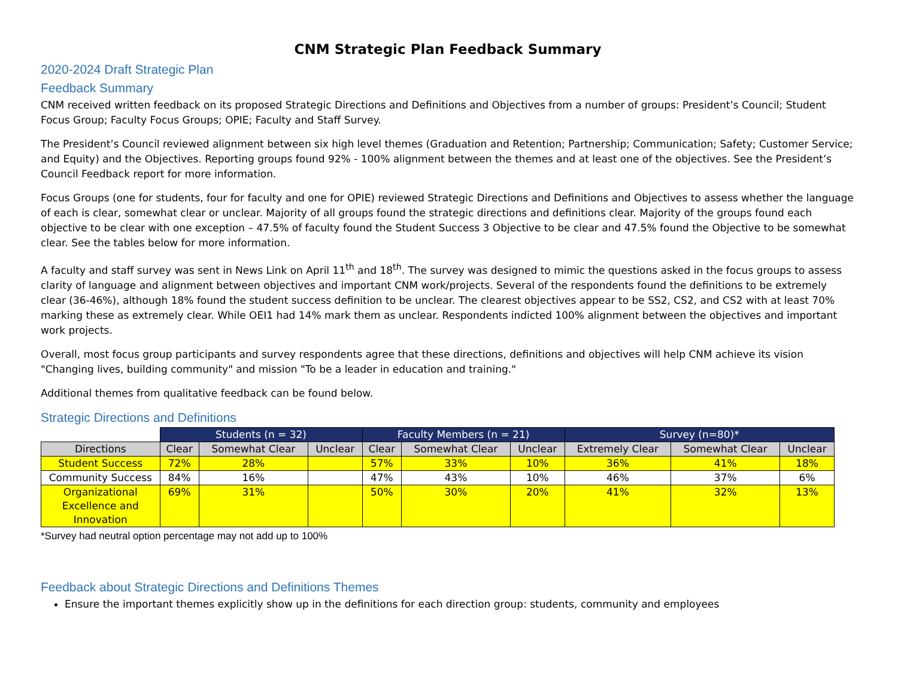CNM Strategic Plan Feedback Summary
2020-2024 Draft Strategic Plan
Feedback Summary
CNM received written feedback on its proposed Strategic Directions and Definitions and Objectives from a number of groups: President’s Council; Student Focus Group; Faculty Focus Groups; OPIE; Faculty and Staff Survey.
The President’s Council reviewed alignment between six high level themes (Graduation and Retention; Partnership; Communication; Safety; Customer Service; and Equity) and the Objectives. Reporting groups found 92% - 100% alignment between the themes and at least one of the objectives. See the President’s Council Feedback report for more information.
Focus Groups (one for students, four for faculty and one for OPIE) reviewed Strategic Directions and Definitions and Objectives to assess whether the language of each is clear, somewhat clear or unclear. Majority of all groups found the strategic directions and definitions clear. Majority of the groups found each objective to be clear with one exception – 47.5% of faculty found the Student Success 3 Objective to be clear and 47.5% found the Objective to be somewhat clear. See the tables below for more information.
A faculty and staff survey was sent in News Link on April 11<sup>th</sup> and 18<sup>th</sup>. The survey was designed to mimic the questions asked in the focus groups to assess clarity of language and alignment between objectives and important CNM work/projects. Several of the respondents found the definitions to be extremely clear (36-46%), although 18% found the student success definition to be unclear. The clearest objectives appear to be SS2, CS2, and CS2 with at least 70% marking these as extremely clear. While OEI1 had 14% mark them as unclear. Respondents indicted 100% alignment between the objectives and important work projects.
Overall, most focus group participants and survey respondents agree that these directions, definitions and objectives will help CNM achieve its vision "Changing lives, building community" and mission "To be a leader in education and training."
Additional themes from qualitative feedback can be found below.
Strategic Directions and Definitions
| | Students (n = 32) | | | Faculty Members (n = 21) | | | Survey (n=80)* | | |
| --- | --- | --- | --- | --- | --- | --- | --- | --- | --- |
| Directions | Clear | Somewhat Clear | Unclear | Clear | Somewhat Clear | Unclear | Extremely Clear | Somewhat Clear | Unclear |
| Student Success | 72% | 28% | | 57% | 33% | 10% | 36% | 41% | 18% |
| Community Success | 84% | 16% | | 47% | 43% | 10% | 46% | 37% | 6% |
| Organizational Excellence and Innovation | 69% | 31% | | 50% | 30% | 20% | 41% | 32% | 13% |
*Survey had neutral option percentage may not add up to 100%
Feedback about Strategic Directions and Definitions Themes
Ensure the important themes explicitly show up in the definitions for each direction group: students, community and employees